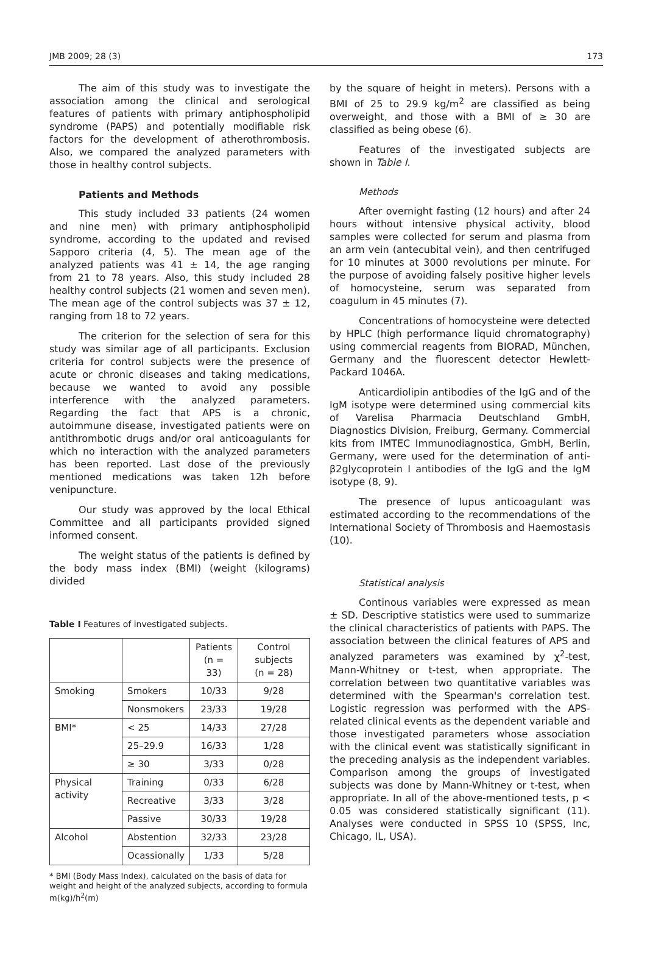JMB 2009; 28 (3) 173
The aim of this study was to investigate the association among the clinical and serological features of patients with primary antiphospholipid syndrome (PAPS) and potentially modifiable risk factors for the development of atherothrombosis. Also, we compared the analyzed parameters with those in healthy control subjects.
Patients and Methods
This study included 33 patients (24 women and nine men) with primary antiphospholipid syndrome, according to the updated and revised Sapporo criteria (4, 5). The mean age of the analyzed patients was 41 ± 14, the age ranging from 21 to 78 years. Also, this study included 28 healthy control subjects (21 women and seven men). The mean age of the control subjects was 37 ± 12, ranging from 18 to 72 years.
The criterion for the selection of sera for this study was similar age of all participants. Exclusion criteria for control subjects were the presence of acute or chronic diseases and taking medications, because we wanted to avoid any possible interference with the analyzed parameters. Regarding the fact that APS is a chronic, autoimmune disease, investigated patients were on antithrombotic drugs and/or oral anticoagulants for which no interaction with the analyzed parameters has been reported. Last dose of the previously mentioned medications was taken 12h before venipuncture.
Our study was approved by the local Ethical Committee and all participants provided signed informed consent.
The weight status of the patients is defined by the body mass index (BMI) (weight (kilograms) divided
Table I Features of investigated subjects.
| | | Patients (n = 33) | Control subjects (n = 28) |
| --- | --- | --- | --- |
| Smoking | Smokers | 10/33 | 9/28 |
| | Nonsmokers | 23/33 | 19/28 |
| BMI* | < 25 | 14/33 | 27/28 |
| | 25–29.9 | 16/33 | 1/28 |
| | ≥ 30 | 3/33 | 0/28 |
| Physical activity | Training | 0/33 | 6/28 |
| | Recreative | 3/33 | 3/28 |
| | Passive | 30/33 | 19/28 |
| Alcohol | Abstention | 32/33 | 23/28 |
| | Ocassionally | 1/33 | 5/28 |
* BMI (Body Mass Index), calculated on the basis of data for weight and height of the analyzed subjects, according to formula m(kg)/h<sup>2</sup>(m)
by the square of height in meters). Persons with a BMI of 25 to 29.9 kg/m<sup>2</sup> are classified as being overweight, and those with a BMI of ≥ 30 are classified as being obese (6).
Features of the investigated subjects are shown in Table I.
Methods
After overnight fasting (12 hours) and after 24 hours without intensive physical activity, blood samples were collected for serum and plasma from an arm vein (antecubital vein), and then centrifuged for 10 minutes at 3000 revolutions per minute. For the purpose of avoiding falsely positive higher levels of homocysteine, serum was separated from coagulum in 45 minutes (7).
Concentrations of homocysteine were detected by HPLC (high performance liquid chromatography) using commercial reagents from BIORAD, München, Germany and the fluorescent detector Hewlett-Packard 1046A.
Anticardiolipin antibodies of the IgG and of the IgM isotype were determined using commercial kits of Varelisa Pharmacia Deutschland GmbH, Diagnostics Division, Freiburg, Germany. Commercial kits from IMTEC Immunodiagnostica, GmbH, Berlin, Germany, were used for the determination of anti-β2glycoprotein I antibodies of the IgG and the IgM isotype (8, 9).
The presence of lupus anticoagulant was estimated according to the recommendations of the International Society of Thrombosis and Haemostasis (10).
Statistical analysis
Continous variables were expressed as mean ± SD. Descriptive statistics were used to summarize the clinical characteristics of patients with PAPS. The association between the clinical features of APS and analyzed parameters was examined by χ<sup>2</sup>-test, Mann-Whitney or t-test, when appropriate. The correlation between two quantitative variables was determined with the Spearman's correlation test. Logistic regression was performed with the APS-related clinical events as the dependent variable and those investigated parameters whose association with the clinical event was statistically significant in the preceding analysis as the independent variables. Comparison among the groups of investigated subjects was done by Mann-Whitney or t-test, when appropriate. In all of the above-mentioned tests, p < 0.05 was considered statistically significant (11). Analyses were conducted in SPSS 10 (SPSS, Inc, Chicago, IL, USA).